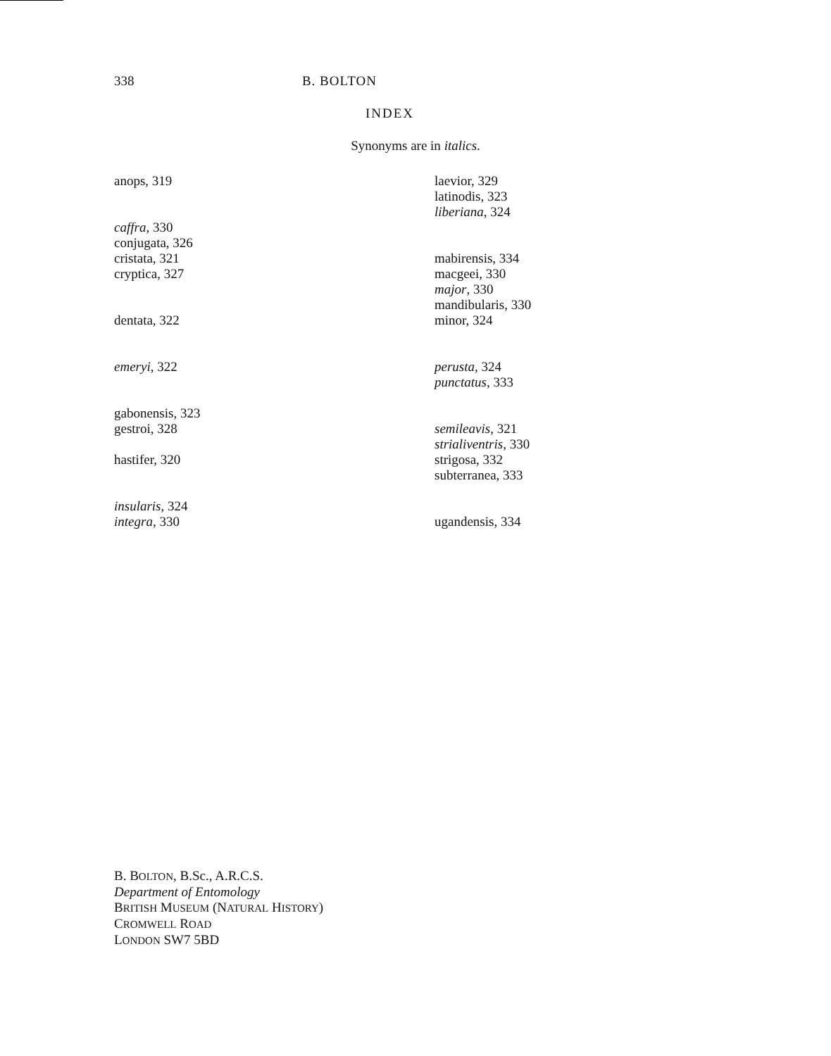338 B. BOLTON
INDEX
Synonyms are in italics.
anops, 319
caffra, 330
conjugata, 326
cristata, 321
cryptica, 327
dentata, 322
emeryi, 322
gabonensis, 323
gestroi, 328
hastifer, 320
insularis, 324
integra, 330
laevior, 329
latinodis, 323
liberiana, 324
mabirensis, 334
macgeei, 330
major, 330
mandibularis, 330
minor, 324
perusta, 324
punctatus, 333
semileavis, 321
strialiventris, 330
strigosa, 332
subterranea, 333
ugandensis, 334
B. BOLTON, B.Sc., A.R.C.S.
Department of Entomology
BRITISH MUSEUM (NATURAL HISTORY)
CROMWELL ROAD
LONDON SW7 5BD